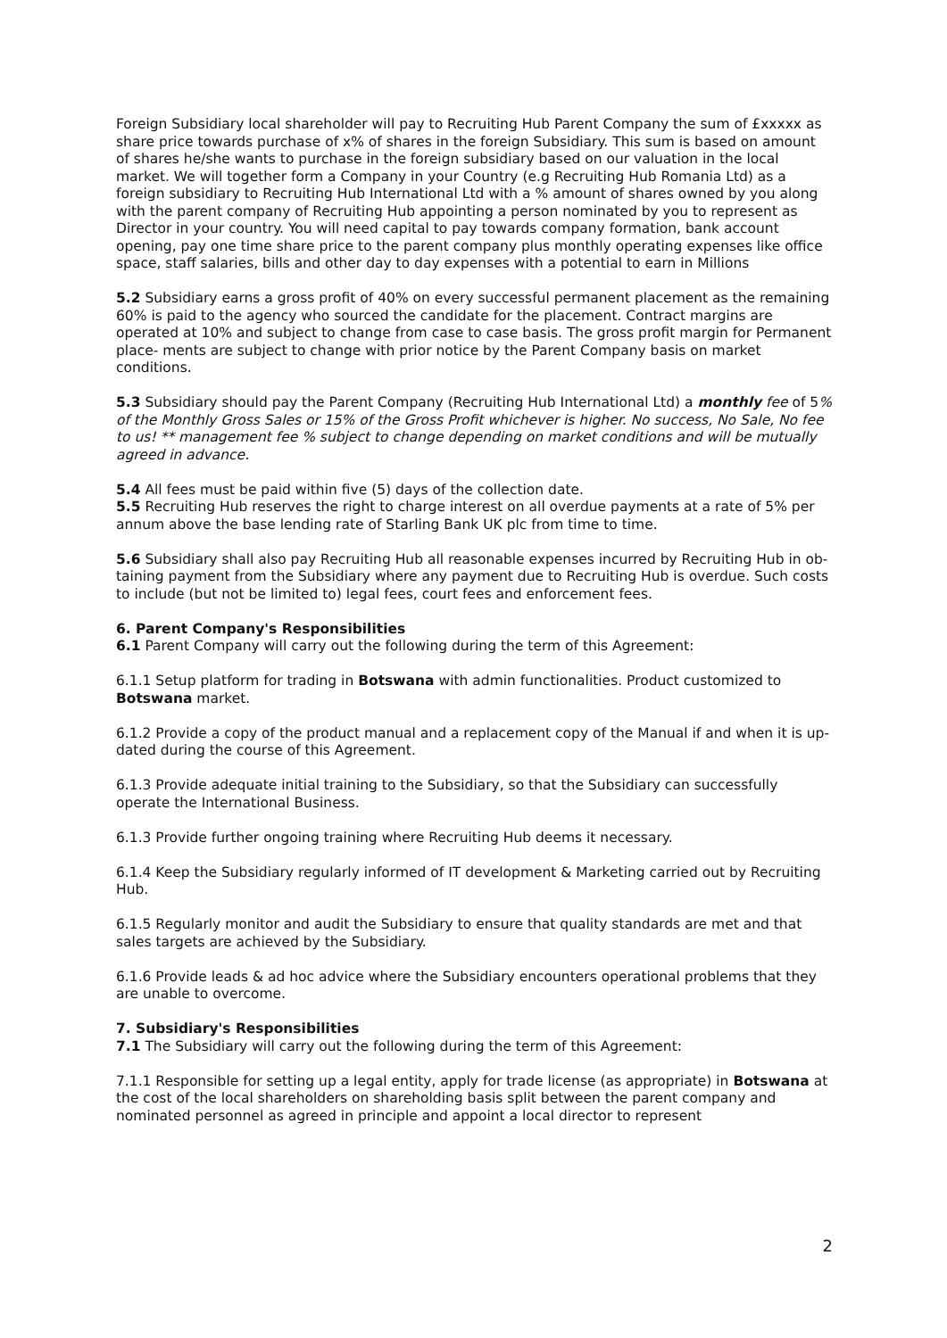Foreign Subsidiary local shareholder will pay to Recruiting Hub Parent Company the sum of £xxxxx as share price towards purchase of x% of shares in the foreign Subsidiary. This sum is based on amount of shares he/she wants to purchase in the foreign subsidiary based on our valuation in the local market. We will together form a Company in your Country (e.g Recruiting Hub Romania Ltd) as a foreign subsidiary to Recruiting Hub International Ltd with a % amount of shares owned by you along with the parent company of Recruiting Hub appointing a person nominated by you to represent as Director in your country. You will need capital to pay towards company formation, bank account opening, pay one time share price to the parent company plus monthly operating expenses like office space, staff salaries, bills and other day to day expenses with a potential to earn in Millions
5.2 Subsidiary earns a gross profit of 40% on every successful permanent placement as the remaining 60% is paid to the agency who sourced the candidate for the placement. Contract margins are operated at 10% and subject to change from case to case basis. The gross profit margin for Permanent place- ments are subject to change with prior notice by the Parent Company basis on market conditions.
5.3 Subsidiary should pay the Parent Company (Recruiting Hub International Ltd) a monthly fee of 5% of the Monthly Gross Sales or 15% of the Gross Profit whichever is higher. No success, No Sale, No fee to us! ** management fee % subject to change depending on market conditions and will be mutually agreed in advance.
5.4 All fees must be paid within five (5) days of the collection date.
5.5 Recruiting Hub reserves the right to charge interest on all overdue payments at a rate of 5% per annum above the base lending rate of Starling Bank UK plc from time to time.
5.6 Subsidiary shall also pay Recruiting Hub all reasonable expenses incurred by Recruiting Hub in ob- taining payment from the Subsidiary where any payment due to Recruiting Hub is overdue. Such costs to include (but not be limited to) legal fees, court fees and enforcement fees.
6. Parent Company's Responsibilities
6.1 Parent Company will carry out the following during the term of this Agreement:
6.1.1 Setup platform for trading in Botswana with admin functionalities. Product customized to Botswana market.
6.1.2 Provide a copy of the product manual and a replacement copy of the Manual if and when it is up- dated during the course of this Agreement.
6.1.3 Provide adequate initial training to the Subsidiary, so that the Subsidiary can successfully operate the International Business.
6.1.3 Provide further ongoing training where Recruiting Hub deems it necessary.
6.1.4 Keep the Subsidiary regularly informed of IT development & Marketing carried out by Recruiting Hub.
6.1.5 Regularly monitor and audit the Subsidiary to ensure that quality standards are met and that sales targets are achieved by the Subsidiary.
6.1.6 Provide leads & ad hoc advice where the Subsidiary encounters operational problems that they are unable to overcome.
7. Subsidiary's Responsibilities
7.1 The Subsidiary will carry out the following during the term of this Agreement:
7.1.1 Responsible for setting up a legal entity, apply for trade license (as appropriate) in Botswana at the cost of the local shareholders on shareholding basis split between the parent company and nominated personnel as agreed in principle and appoint a local director to represent
2